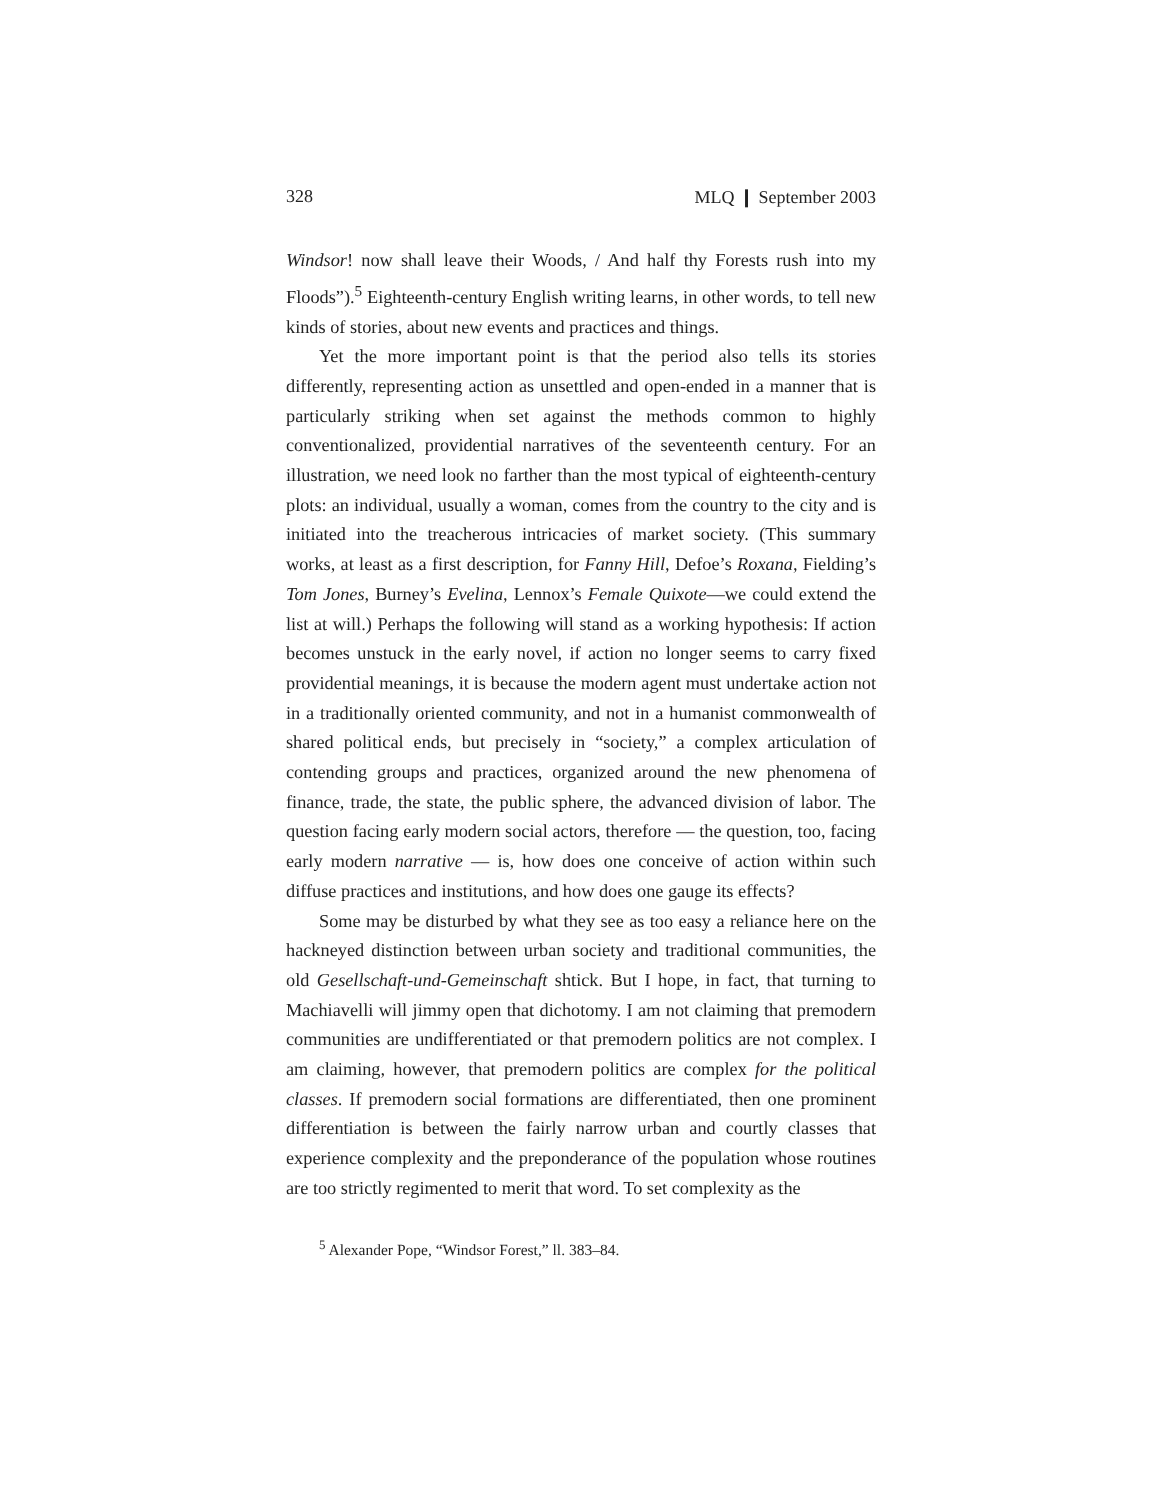328 MLQ ❙ September 2003
Windsor! now shall leave their Woods, / And half thy Forests rush into my Floods”).<sup>5</sup> Eighteenth-century English writing learns, in other words, to tell new kinds of stories, about new events and practices and things.
Yet the more important point is that the period also tells its stories differently, representing action as unsettled and open-ended in a manner that is particularly striking when set against the methods common to highly conventionalized, providential narratives of the seventeenth century. For an illustration, we need look no farther than the most typical of eighteenth-century plots: an individual, usually a woman, comes from the country to the city and is initiated into the treacherous intricacies of market society. (This summary works, at least as a first description, for Fanny Hill, Defoe’s Roxana, Fielding’s Tom Jones, Burney’s Evelina, Lennox’s Female Quixote—we could extend the list at will.) Perhaps the following will stand as a working hypothesis: If action becomes unstuck in the early novel, if action no longer seems to carry fixed providential meanings, it is because the modern agent must undertake action not in a traditionally oriented community, and not in a humanist commonwealth of shared political ends, but precisely in “society,” a complex articulation of contending groups and practices, organized around the new phenomena of finance, trade, the state, the public sphere, the advanced division of labor. The question facing early modern social actors, therefore — the question, too, facing early modern narrative — is, how does one conceive of action within such diffuse practices and institutions, and how does one gauge its effects?
Some may be disturbed by what they see as too easy a reliance here on the hackneyed distinction between urban society and traditional communities, the old Gesellschaft-und-Gemeinschaft shtick. But I hope, in fact, that turning to Machiavelli will jimmy open that dichotomy. I am not claiming that premodern communities are undifferentiated or that premodern politics are not complex. I am claiming, however, that premodern politics are complex for the political classes. If premodern social formations are differentiated, then one prominent differentiation is between the fairly narrow urban and courtly classes that experience complexity and the preponderance of the population whose routines are too strictly regimented to merit that word. To set complexity as the
<sup>5</sup> Alexander Pope, “Windsor Forest,” ll. 383–84.